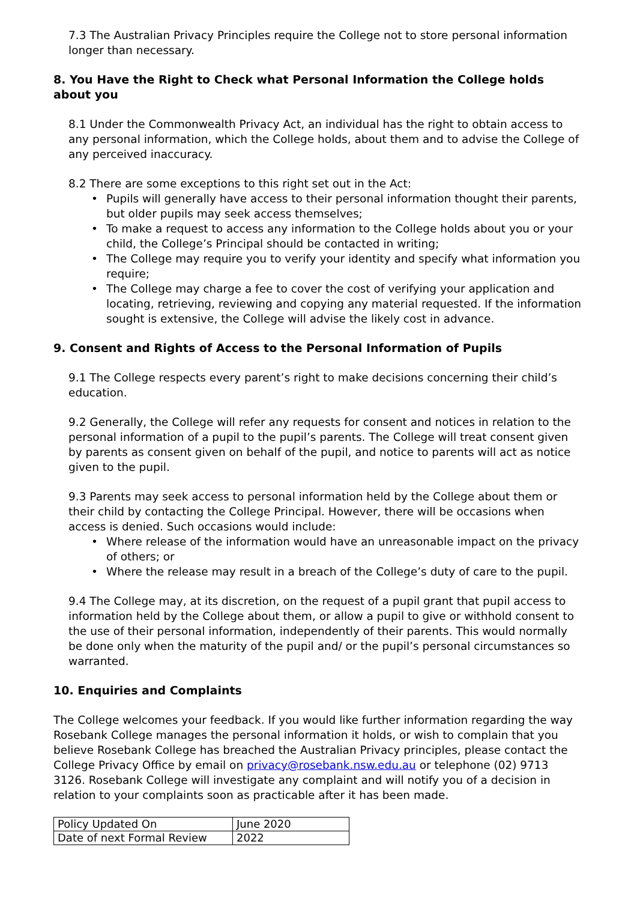7.3 The Australian Privacy Principles require the College not to store personal information longer than necessary.
8. You Have the Right to Check what Personal Information the College holds about you
8.1 Under the Commonwealth Privacy Act, an individual has the right to obtain access to any personal information, which the College holds, about them and to advise the College of any perceived inaccuracy.
8.2 There are some exceptions to this right set out in the Act:
• Pupils will generally have access to their personal information thought their parents, but older pupils may seek access themselves;
• To make a request to access any information to the College holds about you or your child, the College’s Principal should be contacted in writing;
• The College may require you to verify your identity and specify what information you require;
• The College may charge a fee to cover the cost of verifying your application and locating, retrieving, reviewing and copying any material requested. If the information sought is extensive, the College will advise the likely cost in advance.
9. Consent and Rights of Access to the Personal Information of Pupils
9.1 The College respects every parent’s right to make decisions concerning their child’s education.
9.2 Generally, the College will refer any requests for consent and notices in relation to the personal information of a pupil to the pupil’s parents. The College will treat consent given by parents as consent given on behalf of the pupil, and notice to parents will act as notice given to the pupil.
9.3 Parents may seek access to personal information held by the College about them or their child by contacting the College Principal. However, there will be occasions when access is denied. Such occasions would include:
• Where release of the information would have an unreasonable impact on the privacy of others; or
• Where the release may result in a breach of the College’s duty of care to the pupil.
9.4 The College may, at its discretion, on the request of a pupil grant that pupil access to information held by the College about them, or allow a pupil to give or withhold consent to the use of their personal information, independently of their parents. This would normally be done only when the maturity of the pupil and/ or the pupil’s personal circumstances so warranted.
10. Enquiries and Complaints
The College welcomes your feedback. If you would like further information regarding the way Rosebank College manages the personal information it holds, or wish to complain that you believe Rosebank College has breached the Australian Privacy principles, please contact the College Privacy Office by email on privacy@rosebank.nsw.edu.au or telephone (02) 9713 3126. Rosebank College will investigate any complaint and will notify you of a decision in relation to your complaints soon as practicable after it has been made.
| Policy Updated On | June 2020 |
| Date of next Formal Review | 2022 |